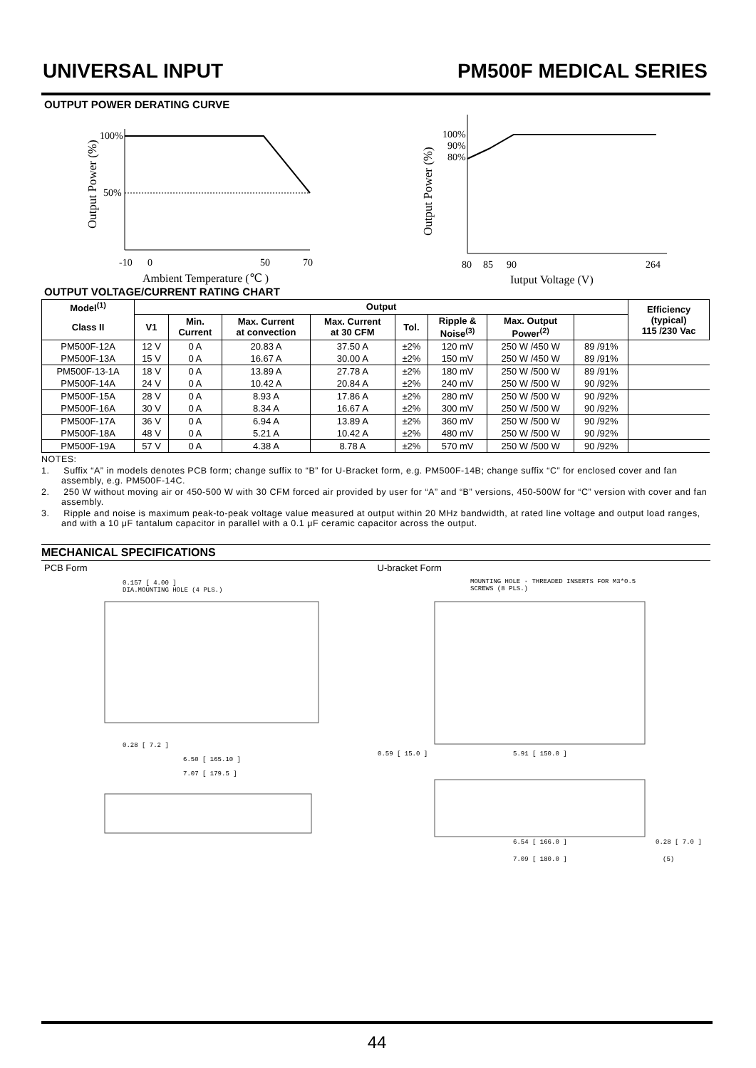UNIVERSAL INPUT PM500F MEDICAL SERIES
OUTPUT POWER DERATING CURVE
Output Power (%)
100%
50%
-10
0
50
70
Ambient Temperature (℃ )
Output Power (%)
100%
90%
80%
80
85
90
264
Iutput Voltage (V)
OUTPUT VOLTAGE/CURRENT RATING CHART
| Model<sup>(1)</sup> | Output | | | | | | | | Efficiency (typical) 115 /230 Vac |
| --- | --- | --- | --- | --- | --- | --- | --- | --- | --- |
| Class II | V1 | Min. Current | Max. Current at convection | Max. Current at 30 CFM | Tol. | Ripple & Noise<sup>(3)</sup> | Max. Output Power<sup>(2)</sup> | | |
| PM500F-12A | 12 V | 0 A | 20.83 A | 37.50 A | ±2% | 120 mV | 250 W /450 W | 89 /91% | |
| PM500F-13A | 15 V | 0 A | 16.67 A | 30.00 A | ±2% | 150 mV | 250 W /450 W | 89 /91% | |
| PM500F-13-1A | 18 V | 0 A | 13.89 A | 27.78 A | ±2% | 180 mV | 250 W /500 W | 89 /91% | |
| PM500F-14A | 24 V | 0 A | 10.42 A | 20.84 A | ±2% | 240 mV | 250 W /500 W | 90 /92% | |
| PM500F-15A | 28 V | 0 A | 8.93 A | 17.86 A | ±2% | 280 mV | 250 W /500 W | 90 /92% | |
| PM500F-16A | 30 V | 0 A | 8.34 A | 16.67 A | ±2% | 300 mV | 250 W /500 W | 90 /92% | |
| PM500F-17A | 36 V | 0 A | 6.94 A | 13.89 A | ±2% | 360 mV | 250 W /500 W | 90 /92% | |
| PM500F-18A | 48 V | 0 A | 5.21 A | 10.42 A | ±2% | 480 mV | 250 W /500 W | 90 /92% | |
| PM500F-19A | 57 V | 0 A | 4.38 A | 8.78 A | ±2% | 570 mV | 250 W /500 W | 90 /92% | |
NOTES:
1. Suffix “A” in models denotes PCB form; change suffix to “B” for U-Bracket form, e.g. PM500F-14B; change suffix “C” for enclosed cover and fan assembly, e.g. PM500F-14C.
2. 250 W without moving air or 450-500 W with 30 CFM forced air provided by user for “A” and “B” versions, 450-500W for “C” version with cover and fan assembly.
3. Ripple and noise is maximum peak-to-peak voltage value measured at output within 20 MHz bandwidth, at rated line voltage and output load ranges, and with a 10 μF tantalum capacitor in parallel with a 0.1 μF ceramic capacitor across the output.
MECHANICAL SPECIFICATIONS
PCB Form
0.157 [ 4.00 ]
DIA.MOUNTING HOLE (4 PLS.)
0.28 [ 7.2 ]
6.50 [ 165.10 ]
7.07 [ 179.5 ]
U-bracket Form
MOUNTING HOLE · THREADED INSERTS FOR M3*0.5
SCREWS (8 PLS.)
0.59 [ 15.0 ]
5.91 [ 150.0 ]
6.54 [ 166.0 ]
0.28 [ 7.0 ]
7.09 [ 180.0 ]
(5)
44